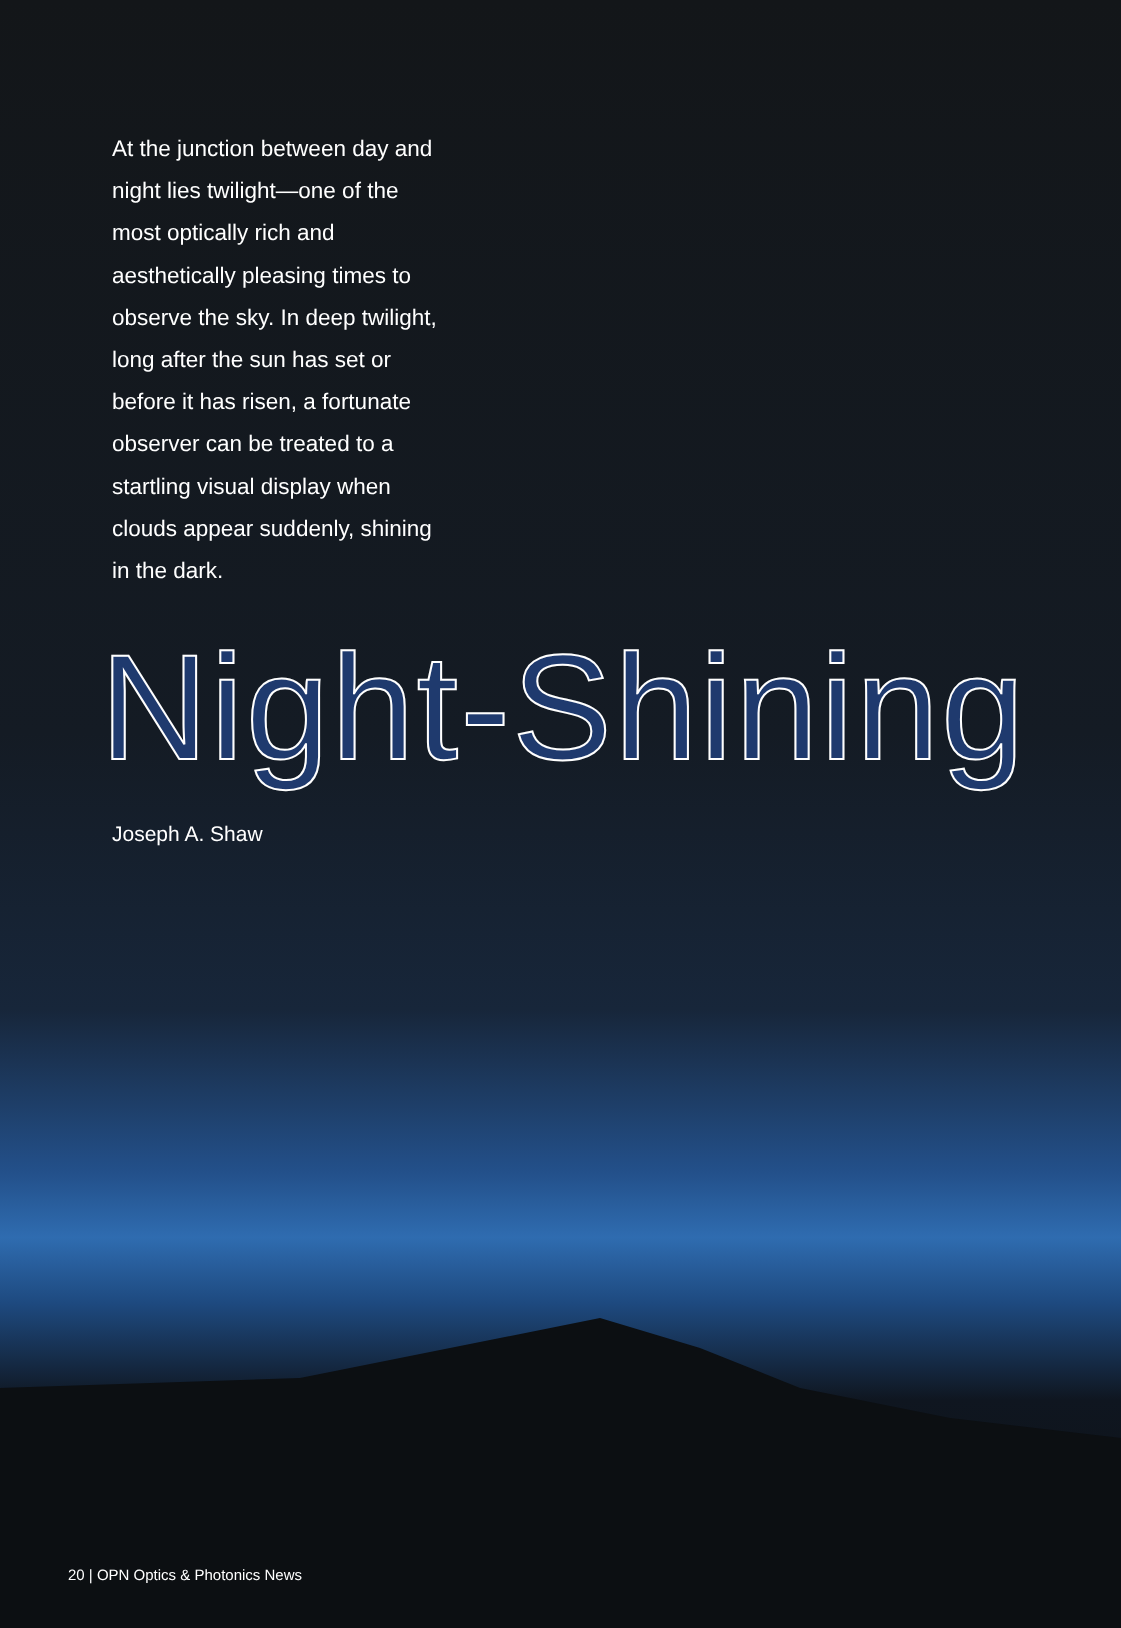At the junction between day and night lies twilight—one of the most optically rich and aesthetically pleasing times to observe the sky. In deep twilight, long after the sun has set or before it has risen, a fortunate observer can be treated to a startling visual display when clouds appear suddenly, shining in the dark.
Night-Shining
Joseph A. Shaw
20 | OPN Optics & Photonics News